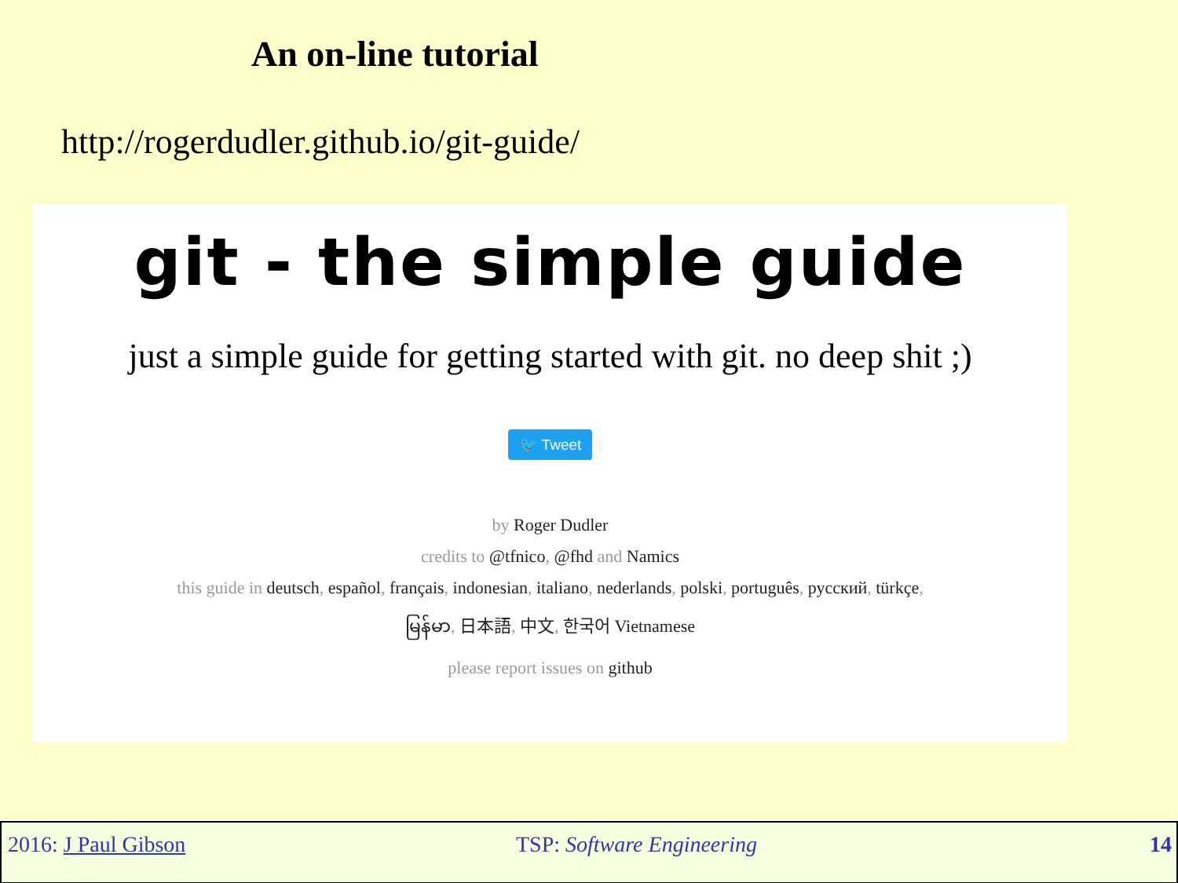An on-line tutorial
http://rogerdudler.github.io/git-guide/
git - the simple guide
just a simple guide for getting started with git. no deep shit ;)
🐦 Tweet
by Roger Dudler
credits to @tfnico, @fhd and Namics
this guide in deutsch, español, français, indonesian, italiano, nederlands, polski, português, русский, türkçe,
မြန်မာ, 日本語, 中文, 한국어 Vietnamese
please report issues on github
2016: J Paul Gibson TSP: Software Engineering 14